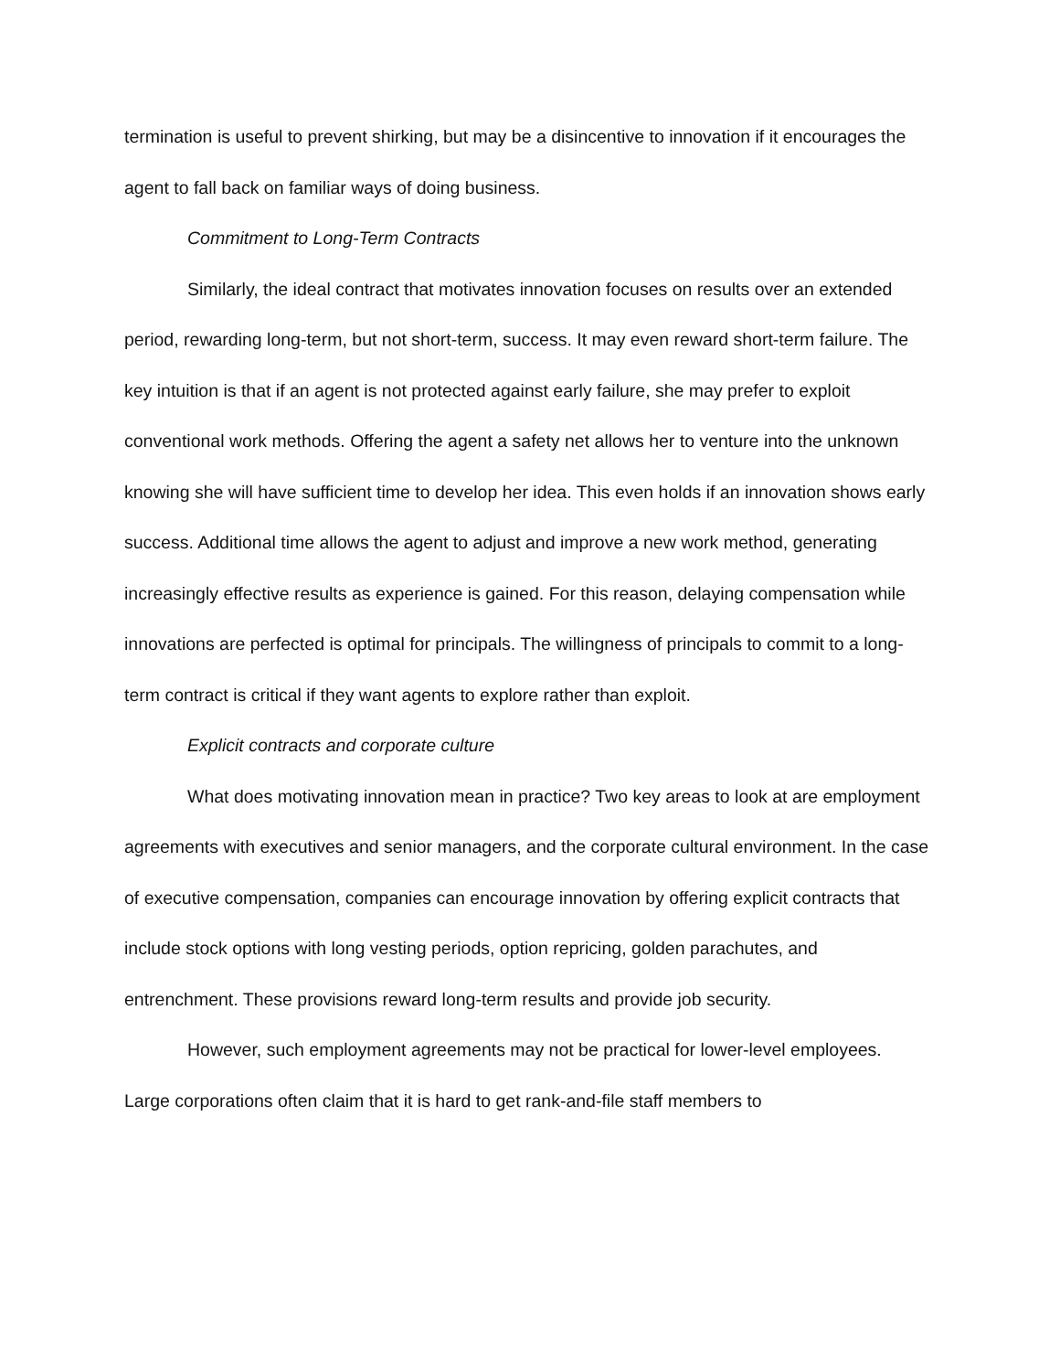termination is useful to prevent shirking, but may be a disincentive to innovation if it encourages the agent to fall back on familiar ways of doing business.
Commitment to Long-Term Contracts
Similarly, the ideal contract that motivates innovation focuses on results over an extended period, rewarding long-term, but not short-term, success. It may even reward short-term failure. The key intuition is that if an agent is not protected against early failure, she may prefer to exploit conventional work methods. Offering the agent a safety net allows her to venture into the unknown knowing she will have sufficient time to develop her idea. This even holds if an innovation shows early success. Additional time allows the agent to adjust and improve a new work method, generating increasingly effective results as experience is gained. For this reason, delaying compensation while innovations are perfected is optimal for principals. The willingness of principals to commit to a long-term contract is critical if they want agents to explore rather than exploit.
Explicit contracts and corporate culture
What does motivating innovation mean in practice? Two key areas to look at are employment agreements with executives and senior managers, and the corporate cultural environment. In the case of executive compensation, companies can encourage innovation by offering explicit contracts that include stock options with long vesting periods, option repricing, golden parachutes, and entrenchment. These provisions reward long-term results and provide job security.
However, such employment agreements may not be practical for lower-level employees. Large corporations often claim that it is hard to get rank-and-file staff members to